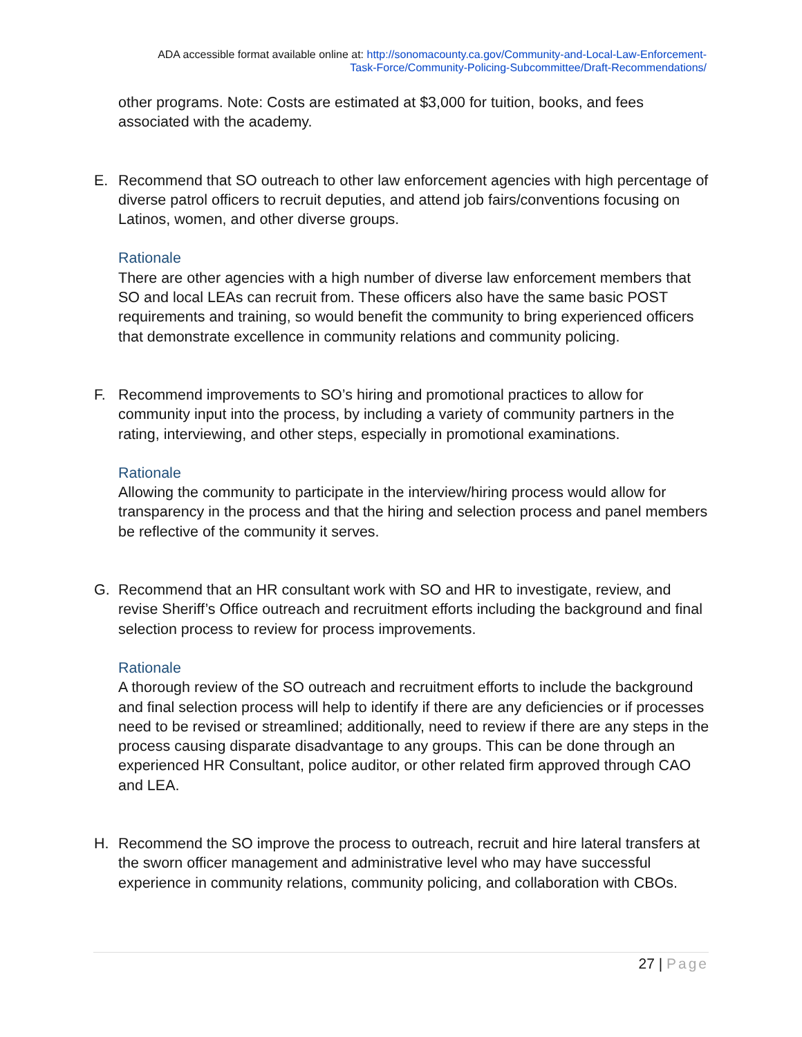ADA accessible format available online at: http://sonomacounty.ca.gov/Community-and-Local-Law-Enforcement-
Task-Force/Community-Policing-Subcommittee/Draft-Recommendations/
other programs. Note: Costs are estimated at $3,000 for tuition, books, and fees associated with the academy.
E. Recommend that SO outreach to other law enforcement agencies with high percentage of diverse patrol officers to recruit deputies, and attend job fairs/conventions focusing on Latinos, women, and other diverse groups.
Rationale
There are other agencies with a high number of diverse law enforcement members that SO and local LEAs can recruit from. These officers also have the same basic POST requirements and training, so would benefit the community to bring experienced officers that demonstrate excellence in community relations and community policing.
F. Recommend improvements to SO’s hiring and promotional practices to allow for community input into the process, by including a variety of community partners in the rating, interviewing, and other steps, especially in promotional examinations.
Rationale
Allowing the community to participate in the interview/hiring process would allow for transparency in the process and that the hiring and selection process and panel members be reflective of the community it serves.
G. Recommend that an HR consultant work with SO and HR to investigate, review, and revise Sheriff’s Office outreach and recruitment efforts including the background and final selection process to review for process improvements.
Rationale
A thorough review of the SO outreach and recruitment efforts to include the background and final selection process will help to identify if there are any deficiencies or if processes need to be revised or streamlined; additionally, need to review if there are any steps in the process causing disparate disadvantage to any groups. This can be done through an experienced HR Consultant, police auditor, or other related firm approved through CAO and LEA.
H. Recommend the SO improve the process to outreach, recruit and hire lateral transfers at the sworn officer management and administrative level who may have successful experience in community relations, community policing, and collaboration with CBOs.
27 | Page